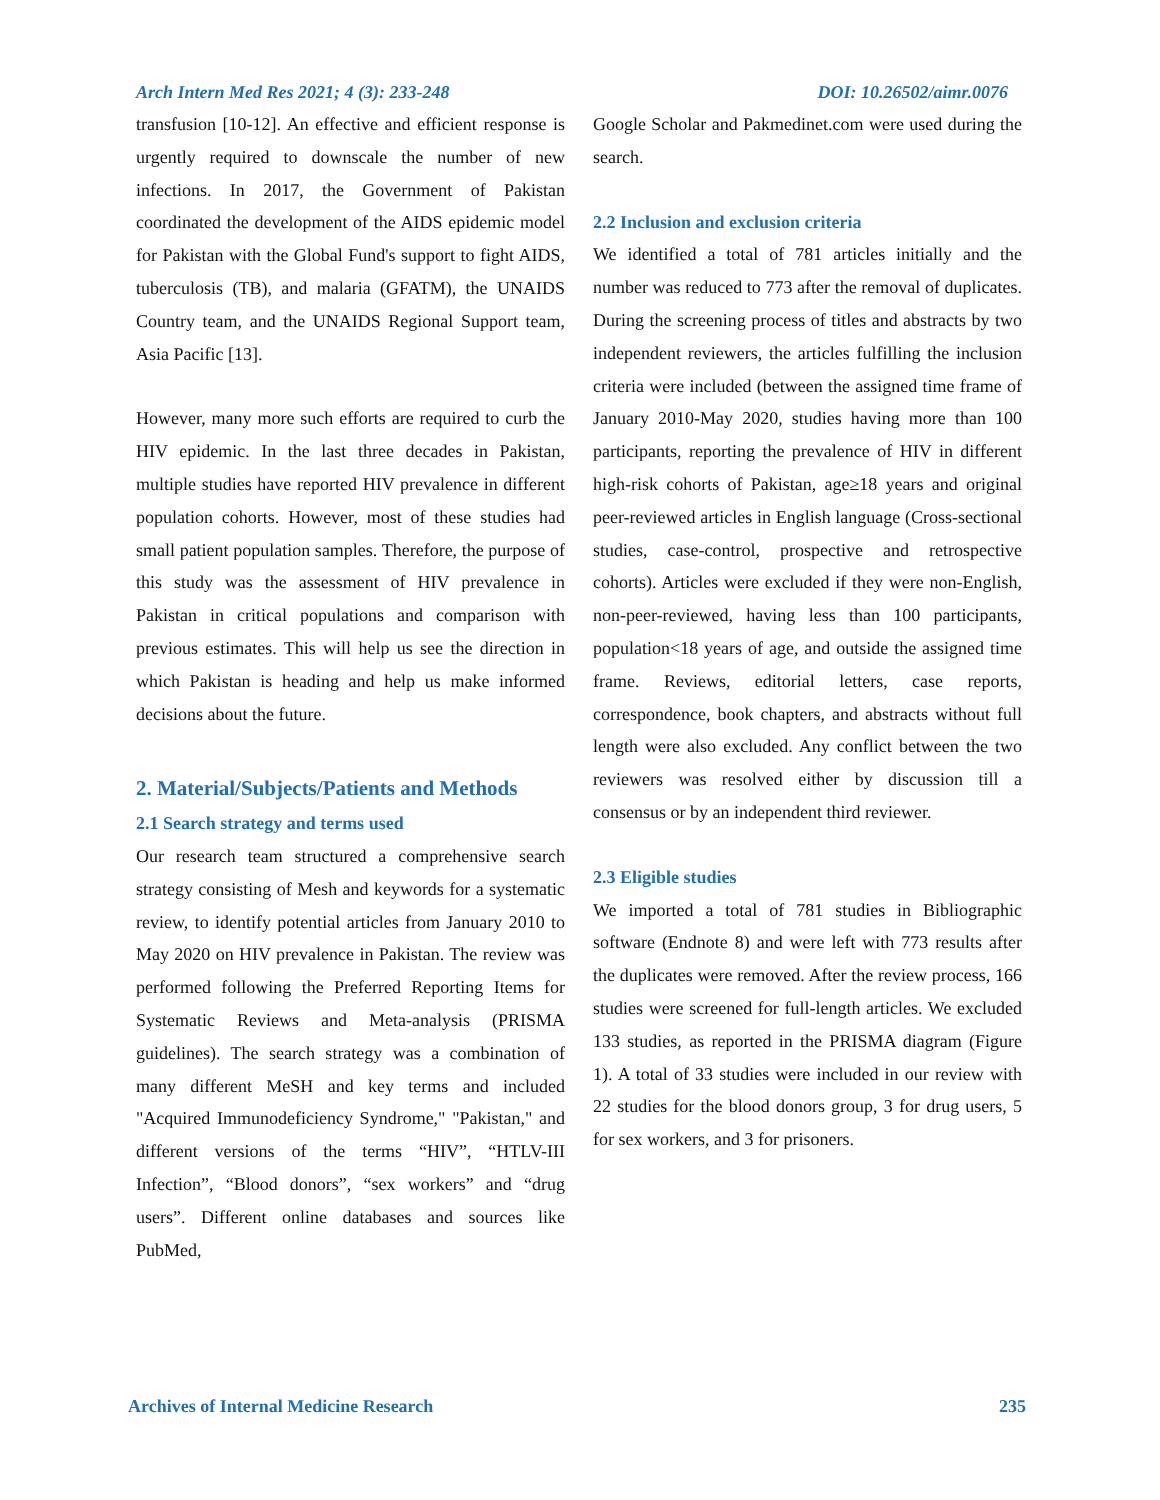Arch Intern Med Res 2021; 4 (3): 233-248 DOI: 10.26502/aimr.0076
transfusion [10-12]. An effective and efficient response is urgently required to downscale the number of new infections. In 2017, the Government of Pakistan coordinated the development of the AIDS epidemic model for Pakistan with the Global Fund's support to fight AIDS, tuberculosis (TB), and malaria (GFATM), the UNAIDS Country team, and the UNAIDS Regional Support team, Asia Pacific [13].
However, many more such efforts are required to curb the HIV epidemic. In the last three decades in Pakistan, multiple studies have reported HIV prevalence in different population cohorts. However, most of these studies had small patient population samples. Therefore, the purpose of this study was the assessment of HIV prevalence in Pakistan in critical populations and comparison with previous estimates. This will help us see the direction in which Pakistan is heading and help us make informed decisions about the future.
2. Material/Subjects/Patients and Methods
2.1 Search strategy and terms used
Our research team structured a comprehensive search strategy consisting of Mesh and keywords for a systematic review, to identify potential articles from January 2010 to May 2020 on HIV prevalence in Pakistan. The review was performed following the Preferred Reporting Items for Systematic Reviews and Meta-analysis (PRISMA guidelines). The search strategy was a combination of many different MeSH and key terms and included "Acquired Immunodeficiency Syndrome," "Pakistan," and different versions of the terms “HIV”, “HTLV-III Infection”, “Blood donors”, “sex workers” and “drug users”. Different online databases and sources like PubMed,
Google Scholar and Pakmedinet.com were used during the search.
2.2 Inclusion and exclusion criteria
We identified a total of 781 articles initially and the number was reduced to 773 after the removal of duplicates. During the screening process of titles and abstracts by two independent reviewers, the articles fulfilling the inclusion criteria were included (between the assigned time frame of January 2010-May 2020, studies having more than 100 participants, reporting the prevalence of HIV in different high-risk cohorts of Pakistan, age≥18 years and original peer-reviewed articles in English language (Cross-sectional studies, case-control, prospective and retrospective cohorts). Articles were excluded if they were non-English, non-peer-reviewed, having less than 100 participants, population<18 years of age, and outside the assigned time frame. Reviews, editorial letters, case reports, correspondence, book chapters, and abstracts without full length were also excluded. Any conflict between the two reviewers was resolved either by discussion till a consensus or by an independent third reviewer.
2.3 Eligible studies
We imported a total of 781 studies in Bibliographic software (Endnote 8) and were left with 773 results after the duplicates were removed. After the review process, 166 studies were screened for full-length articles. We excluded 133 studies, as reported in the PRISMA diagram (Figure 1). A total of 33 studies were included in our review with 22 studies for the blood donors group, 3 for drug users, 5 for sex workers, and 3 for prisoners.
Archives of Internal Medicine Research 235